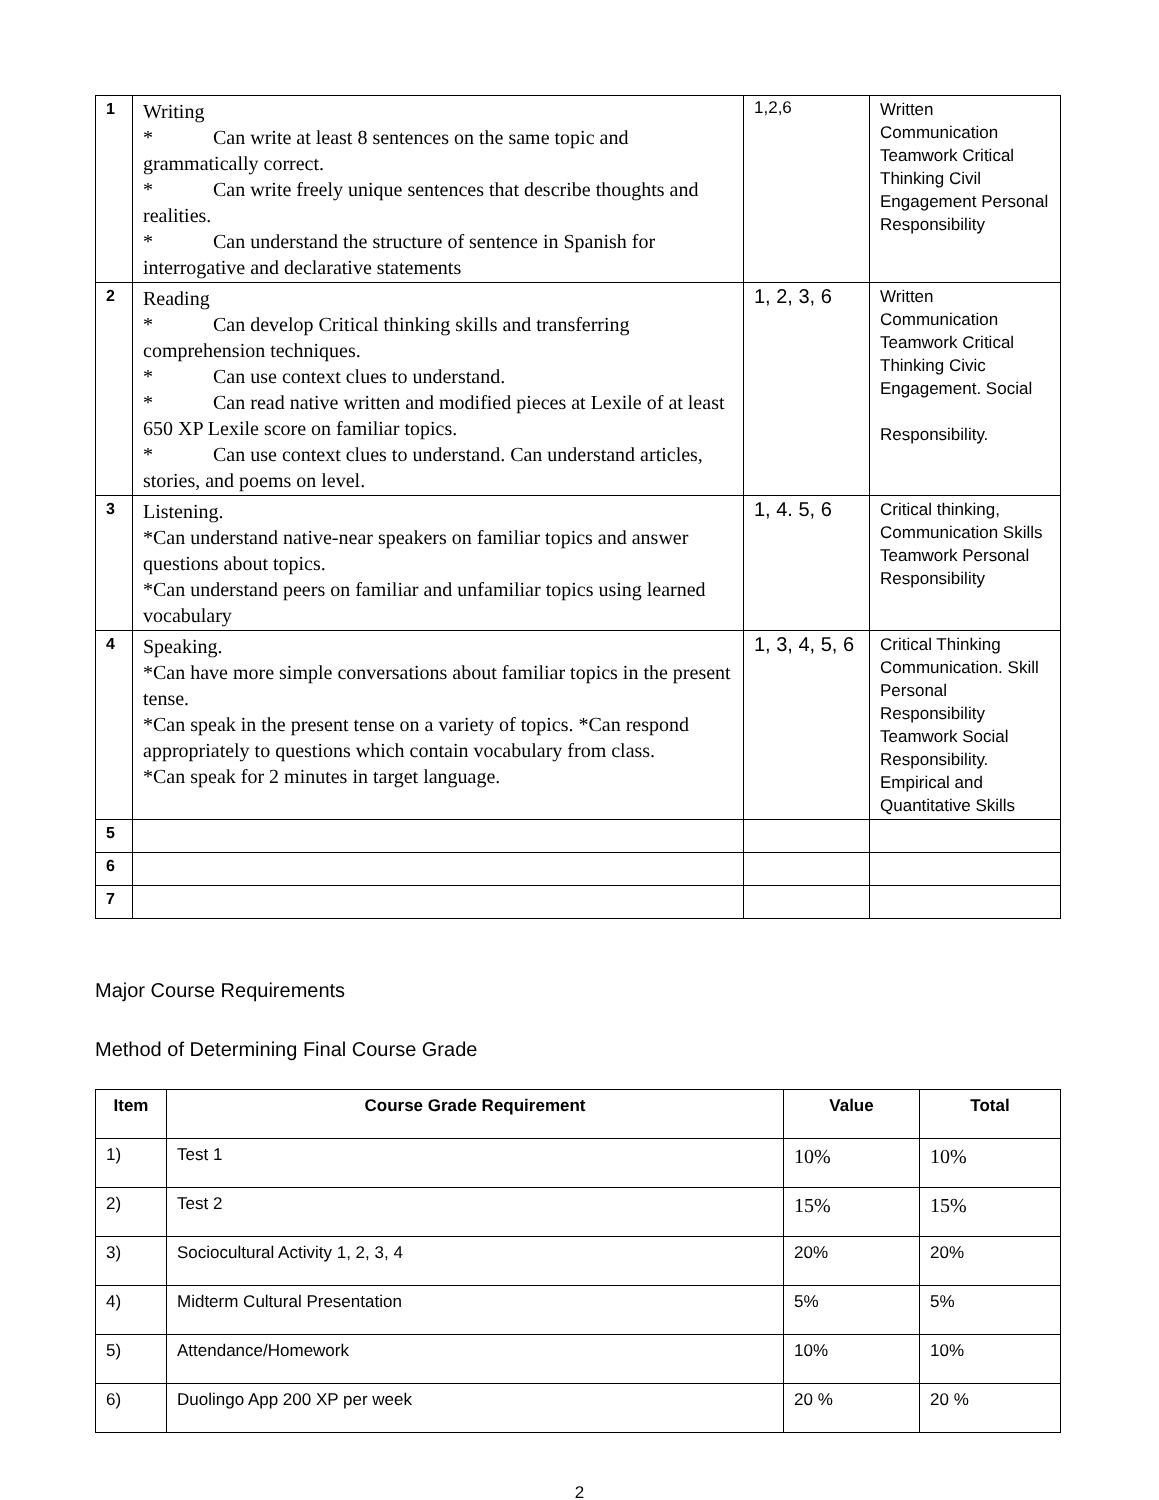| 1 | Writing * Can write at least 8 sentences on the same topic and grammatically correct. * Can write freely unique sentences that describe thoughts and realities. * Can understand the structure of sentence in Spanish for interrogative and declarative statements | 1,2,6 | Written Communication Teamwork Critical Thinking Civil Engagement Personal Responsibility |
| 2 | Reading * Can develop Critical thinking skills and transferring comprehension techniques. * Can use context clues to understand. * Can read native written and modified pieces at Lexile of at least 650 XP Lexile score on familiar topics. * Can use context clues to understand. Can understand articles, stories, and poems on level. | 1, 2, 3, 6 | Written Communication Teamwork Critical Thinking Civic Engagement. Social Responsibility. |
| 3 | Listening. *Can understand native-near speakers on familiar topics and answer questions about topics. *Can understand peers on familiar and unfamiliar topics using learned vocabulary | 1, 4. 5, 6 | Critical thinking, Communication Skills Teamwork Personal Responsibility |
| 4 | Speaking. *Can have more simple conversations about familiar topics in the present tense. *Can speak in the present tense on a variety of topics. *Can respond appropriately to questions which contain vocabulary from class. *Can speak for 2 minutes in target language. | 1, 3, 4, 5, 6 | Critical Thinking Communication. Skill Personal Responsibility Teamwork Social Responsibility. Empirical and Quantitative Skills |
| 5 | | | |
| 6 | | | |
| 7 | | | |
Major Course Requirements
Method of Determining Final Course Grade
| Item | Course Grade Requirement | Value | Total |
| --- | --- | --- | --- |
| 1) | Test 1 | 10% | 10% |
| 2) | Test 2 | 15% | 15% |
| 3) | Sociocultural Activity 1, 2, 3, 4 | 20% | 20% |
| 4) | Midterm Cultural Presentation | 5% | 5% |
| 5) | Attendance/Homework | 10% | 10% |
| 6) | Duolingo App 200 XP per week | 20 % | 20 % |
2